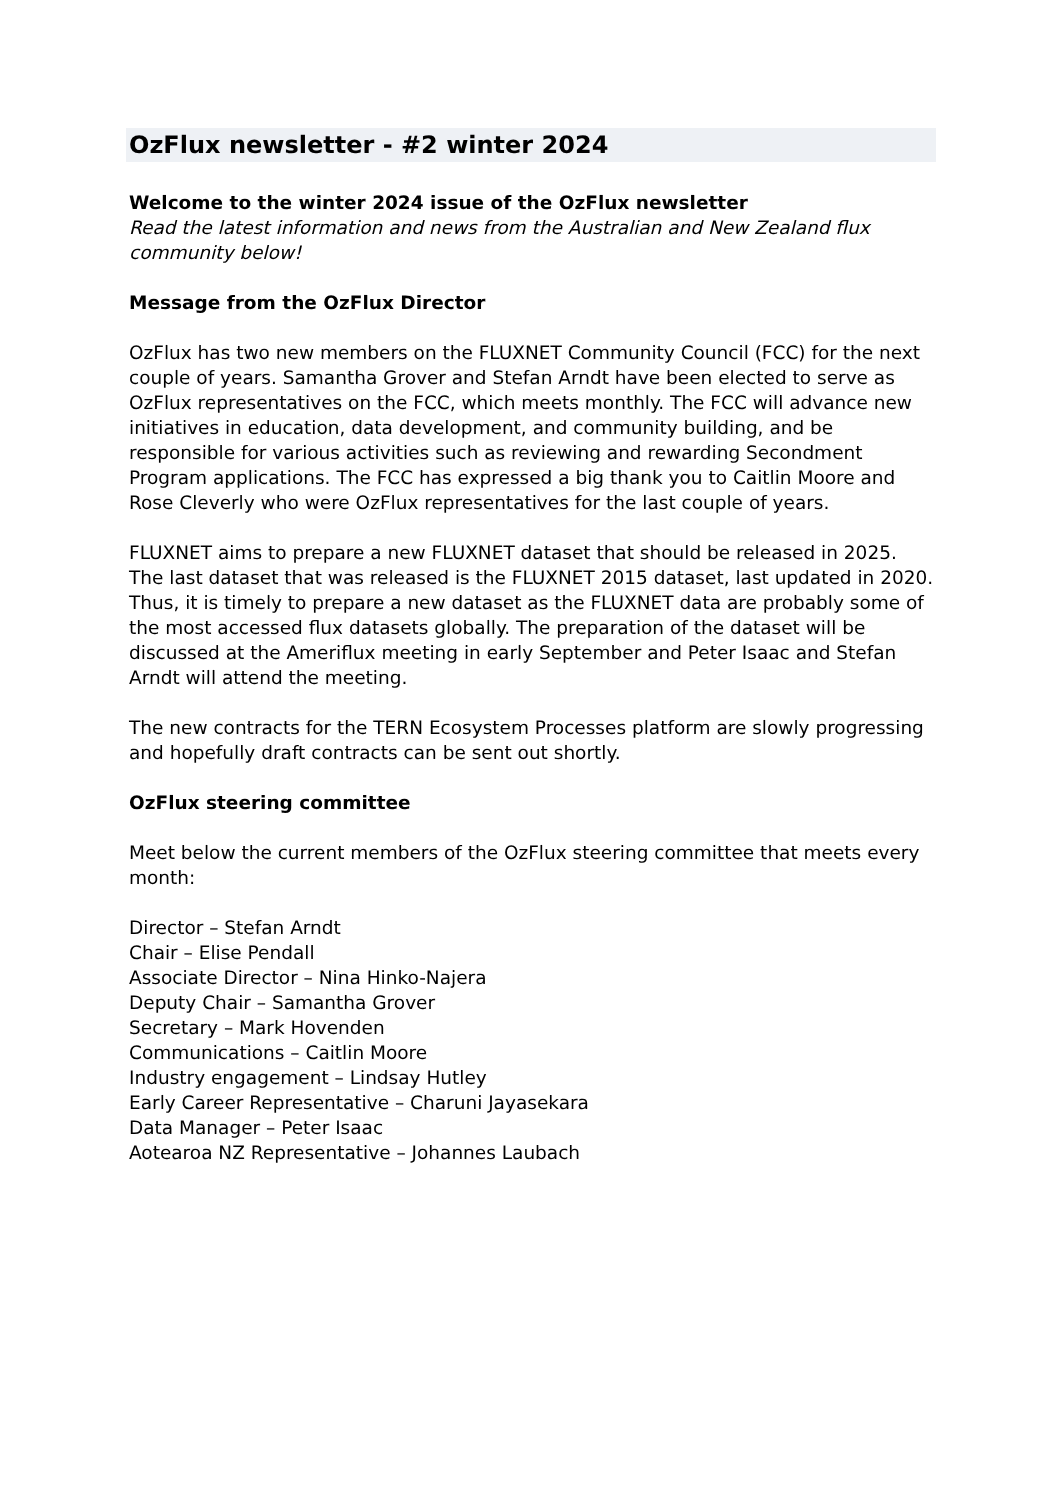OzFlux newsletter - #2 winter 2024
Welcome to the winter 2024 issue of the OzFlux newsletter
Read the latest information and news from the Australian and New Zealand flux community below!
Message from the OzFlux Director
OzFlux has two new members on the FLUXNET Community Council (FCC) for the next couple of years. Samantha Grover and Stefan Arndt have been elected to serve as OzFlux representatives on the FCC, which meets monthly. The FCC will advance new initiatives in education, data development, and community building, and be responsible for various activities such as reviewing and rewarding Secondment Program applications. The FCC has expressed a big thank you to Caitlin Moore and Rose Cleverly who were OzFlux representatives for the last couple of years.
FLUXNET aims to prepare a new FLUXNET dataset that should be released in 2025. The last dataset that was released is the FLUXNET 2015 dataset, last updated in 2020. Thus, it is timely to prepare a new dataset as the FLUXNET data are probably some of the most accessed flux datasets globally. The preparation of the dataset will be discussed at the Ameriflux meeting in early September and Peter Isaac and Stefan Arndt will attend the meeting.
The new contracts for the TERN Ecosystem Processes platform are slowly progressing and hopefully draft contracts can be sent out shortly.
OzFlux steering committee
Meet below the current members of the OzFlux steering committee that meets every month:
Director – Stefan Arndt
Chair – Elise Pendall
Associate Director – Nina Hinko-Najera
Deputy Chair – Samantha Grover
Secretary – Mark Hovenden
Communications – Caitlin Moore
Industry engagement – Lindsay Hutley
Early Career Representative – Charuni Jayasekara
Data Manager – Peter Isaac
Aotearoa NZ Representative – Johannes Laubach